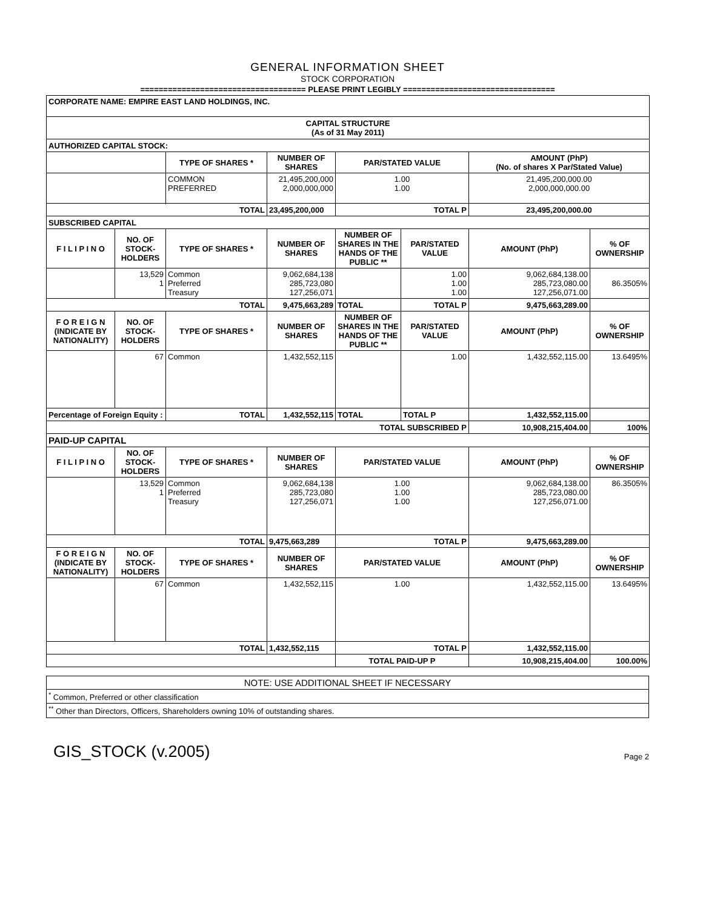GENERAL INFORMATION SHEET
STOCK CORPORATION
==================================== PLEASE PRINT LEGIBLY =================================
| CORPORATE NAME: EMPIRE EAST LAND HOLDINGS, INC. | | | | | | | |
| CAPITAL STRUCTURE (As of 31 May 2011) | | | | | | | |
| AUTHORIZED CAPITAL STOCK: | | | | | | | |
| | | TYPE OF SHARES * | NUMBER OF SHARES | PAR/STATED VALUE | | AMOUNT (PhP) (No. of shares X Par/Stated Value) | |
| | | COMMON PREFERRED | 21,495,200,000 2,000,000,000 | 1.00 1.00 | | 21,495,200,000.00 2,000,000,000.00 | |
| TOTAL | | | 23,495,200,000 | TOTAL P | | 23,495,200,000.00 | |
| SUBSCRIBED CAPITAL | | | | | | | |
| F I L I P I N O | NO. OF STOCK-HOLDERS | TYPE OF SHARES * | NUMBER OF SHARES | NUMBER OF SHARES IN THE HANDS OF THE PUBLIC ** | PAR/STATED VALUE | AMOUNT (PhP) | % OF OWNERSHIP |
| | 13,529 1 | Common Preferred Treasury | 9,062,684,138 285,723,080 127,256,071 | | 1.00 1.00 1.00 | 9,062,684,138.00 285,723,080.00 127,256,071.00 | 86.3505% |
| TOTAL | | | 9,475,663,289 | TOTAL | TOTAL P | 9,475,663,289.00 | |
| F O R E I G N (INDICATE BY NATIONALITY) | NO. OF STOCK-HOLDERS | TYPE OF SHARES * | NUMBER OF SHARES | NUMBER OF SHARES IN THE HANDS OF THE PUBLIC ** | PAR/STATED VALUE | AMOUNT (PhP) | % OF OWNERSHIP |
| | 67 | Common | 1,432,552,115 | | 1.00 | 1,432,552,115.00 | 13.6495% |
| Percentage of Foreign Equity : | | TOTAL | 1,432,552,115 | TOTAL | TOTAL P | 1,432,552,115.00 | |
| TOTAL SUBSCRIBED P | | | | | | 10,908,215,404.00 | 100% |
| PAID-UP CAPITAL | | | | | | | |
| F I L I P I N O | NO. OF STOCK-HOLDERS | TYPE OF SHARES * | NUMBER OF SHARES | PAR/STATED VALUE | | AMOUNT (PhP) | % OF OWNERSHIP |
| | 13,529 1 | Common Preferred Treasury | 9,062,684,138 285,723,080 127,256,071 | 1.00 1.00 1.00 | | 9,062,684,138.00 285,723,080.00 127,256,071.00 | 86.3505% |
| TOTAL | | | 9,475,663,289 | TOTAL P | | 9,475,663,289.00 | |
| F O R E I G N (INDICATE BY NATIONALITY) | NO. OF STOCK-HOLDERS | TYPE OF SHARES * | NUMBER OF SHARES | PAR/STATED VALUE | | AMOUNT (PhP) | % OF OWNERSHIP |
| | 67 | Common | 1,432,552,115 | 1.00 | | 1,432,552,115.00 | 13.6495% |
| TOTAL | | | 1,432,552,115 | TOTAL P | | 1,432,552,115.00 | |
| | | | | TOTAL PAID-UP P | | 10,908,215,404.00 | 100.00% |
| NOTE: USE ADDITIONAL SHEET IF NECESSARY |
| <sup>*</sup> Common, Preferred or other classification |
| <sup>**</sup> Other than Directors, Officers, Shareholders owning 10% of outstanding shares. |
GIS_STOCK (v.2005) Page 2